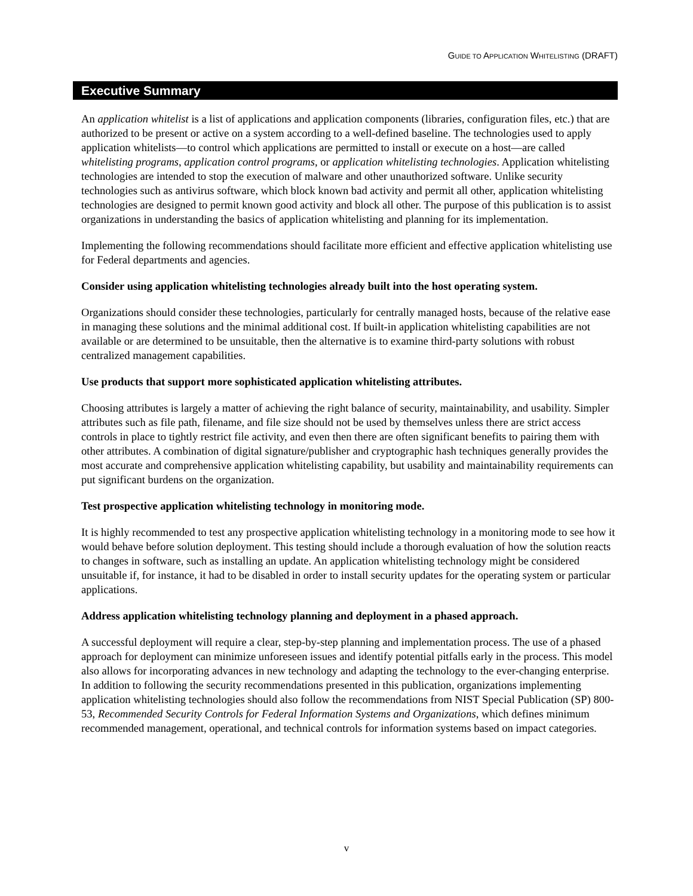GUIDE TO APPLICATION WHITELISTING (DRAFT)
Executive Summary
An application whitelist is a list of applications and application components (libraries, configuration files, etc.) that are authorized to be present or active on a system according to a well-defined baseline. The technologies used to apply application whitelists—to control which applications are permitted to install or execute on a host—are called whitelisting programs, application control programs, or application whitelisting technologies. Application whitelisting technologies are intended to stop the execution of malware and other unauthorized software. Unlike security technologies such as antivirus software, which block known bad activity and permit all other, application whitelisting technologies are designed to permit known good activity and block all other. The purpose of this publication is to assist organizations in understanding the basics of application whitelisting and planning for its implementation.
Implementing the following recommendations should facilitate more efficient and effective application whitelisting use for Federal departments and agencies.
Consider using application whitelisting technologies already built into the host operating system.
Organizations should consider these technologies, particularly for centrally managed hosts, because of the relative ease in managing these solutions and the minimal additional cost. If built-in application whitelisting capabilities are not available or are determined to be unsuitable, then the alternative is to examine third-party solutions with robust centralized management capabilities.
Use products that support more sophisticated application whitelisting attributes.
Choosing attributes is largely a matter of achieving the right balance of security, maintainability, and usability. Simpler attributes such as file path, filename, and file size should not be used by themselves unless there are strict access controls in place to tightly restrict file activity, and even then there are often significant benefits to pairing them with other attributes. A combination of digital signature/publisher and cryptographic hash techniques generally provides the most accurate and comprehensive application whitelisting capability, but usability and maintainability requirements can put significant burdens on the organization.
Test prospective application whitelisting technology in monitoring mode.
It is highly recommended to test any prospective application whitelisting technology in a monitoring mode to see how it would behave before solution deployment. This testing should include a thorough evaluation of how the solution reacts to changes in software, such as installing an update. An application whitelisting technology might be considered unsuitable if, for instance, it had to be disabled in order to install security updates for the operating system or particular applications.
Address application whitelisting technology planning and deployment in a phased approach.
A successful deployment will require a clear, step-by-step planning and implementation process. The use of a phased approach for deployment can minimize unforeseen issues and identify potential pitfalls early in the process. This model also allows for incorporating advances in new technology and adapting the technology to the ever-changing enterprise. In addition to following the security recommendations presented in this publication, organizations implementing application whitelisting technologies should also follow the recommendations from NIST Special Publication (SP) 800-53, Recommended Security Controls for Federal Information Systems and Organizations, which defines minimum recommended management, operational, and technical controls for information systems based on impact categories.
v